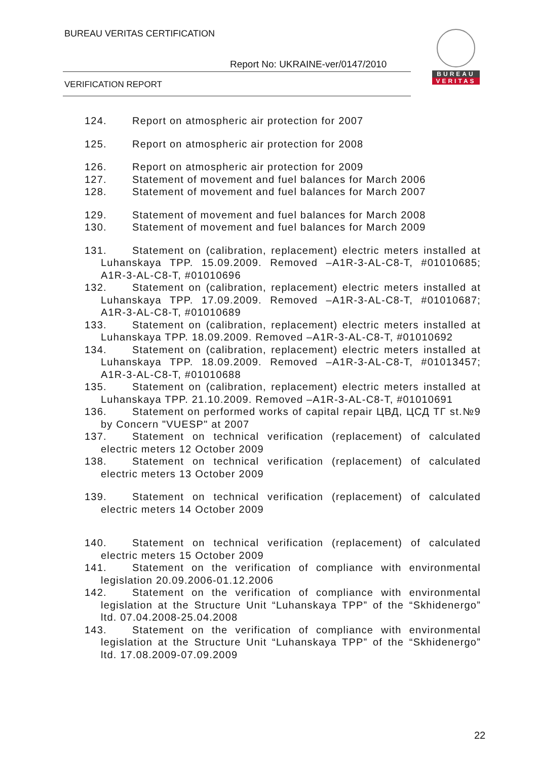BUREAU VERITAS CERTIFICATION
Report No: UKRAINE-ver/0147/2010
VERIFICATION REPORT
BUREAU
VERITAS
124. Report on atmospheric air protection for 2007
125. Report on atmospheric air protection for 2008
126. Report on atmospheric air protection for 2009
127. Statement of movement and fuel balances for March 2006
128. Statement of movement and fuel balances for March 2007
129. Statement of movement and fuel balances for March 2008
130. Statement of movement and fuel balances for March 2009
131. Statement on (calibration, replacement) electric meters installed at Luhanskaya TPP. 15.09.2009. Removed –A1R-3-AL-C8-T, #01010685; A1R-3-AL-C8-T, #01010696
132. Statement on (calibration, replacement) electric meters installed at Luhanskaya TPP. 17.09.2009. Removed –A1R-3-AL-C8-T, #01010687; A1R-3-AL-C8-T, #01010689
133. Statement on (calibration, replacement) electric meters installed at Luhanskaya TPP. 18.09.2009. Removed –A1R-3-AL-C8-T, #01010692
134. Statement on (calibration, replacement) electric meters installed at Luhanskaya TPP. 18.09.2009. Removed –A1R-3-AL-C8-T, #01013457; A1R-3-AL-C8-T, #01010688
135. Statement on (calibration, replacement) electric meters installed at Luhanskaya TPP. 21.10.2009. Removed –A1R-3-AL-C8-T, #01010691
136. Statement on performed works of capital repair ЦВД, ЦСД ТГ st.№9 by Concern "VUESP" at 2007
137. Statement on technical verification (replacement) of calculated electric meters 12 October 2009
138. Statement on technical verification (replacement) of calculated electric meters 13 October 2009
139. Statement on technical verification (replacement) of calculated electric meters 14 October 2009
140. Statement on technical verification (replacement) of calculated electric meters 15 October 2009
141. Statement on the verification of compliance with environmental legislation 20.09.2006-01.12.2006
142. Statement on the verification of compliance with environmental legislation at the Structure Unit “Luhanskaya TPP” of the “Skhidenergo” ltd. 07.04.2008-25.04.2008
143. Statement on the verification of compliance with environmental legislation at the Structure Unit “Luhanskaya TPP” of the “Skhidenergo” ltd. 17.08.2009-07.09.2009
22